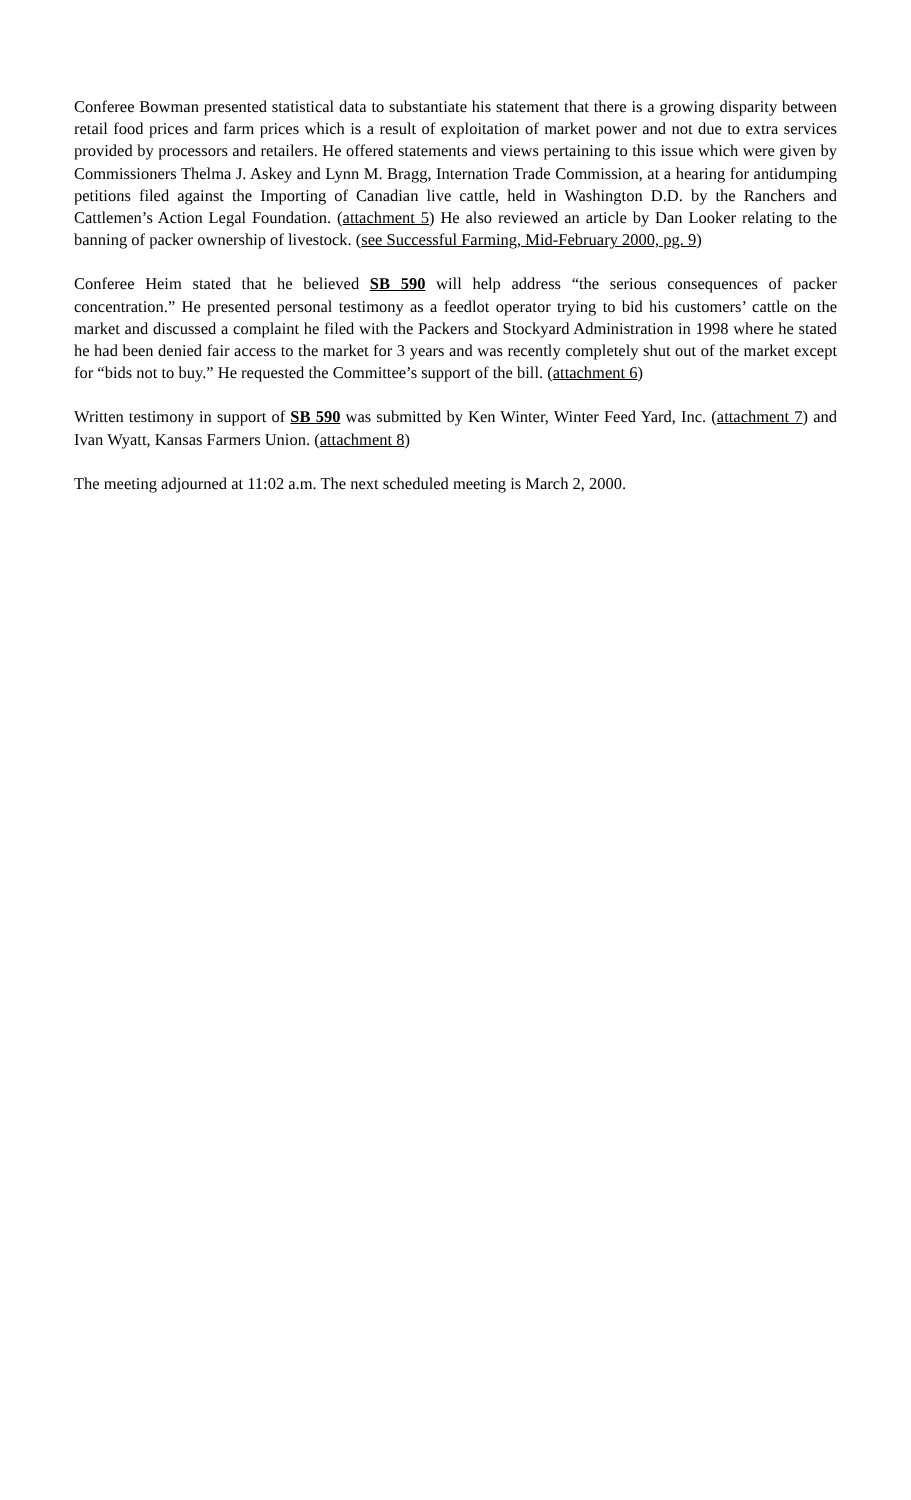Conferee Bowman presented statistical data to substantiate his statement that there is a growing disparity between retail food prices and farm prices which is a result of exploitation of market power and not due to extra services provided by processors and retailers. He offered statements and views pertaining to this issue which were given by Commissioners Thelma J. Askey and Lynn M. Bragg, Internation Trade Commission, at a hearing for antidumping petitions filed against the Importing of Canadian live cattle, held in Washington D.D. by the Ranchers and Cattlemen’s Action Legal Foundation. (attachment 5) He also reviewed an article by Dan Looker relating to the banning of packer ownership of livestock. (see Successful Farming, Mid-February 2000, pg. 9)
Conferee Heim stated that he believed SB 590 will help address “the serious consequences of packer concentration.” He presented personal testimony as a feedlot operator trying to bid his customers’ cattle on the market and discussed a complaint he filed with the Packers and Stockyard Administration in 1998 where he stated he had been denied fair access to the market for 3 years and was recently completely shut out of the market except for “bids not to buy.” He requested the Committee’s support of the bill. (attachment 6)
Written testimony in support of SB 590 was submitted by Ken Winter, Winter Feed Yard, Inc. (attachment 7) and Ivan Wyatt, Kansas Farmers Union. (attachment 8)
The meeting adjourned at 11:02 a.m. The next scheduled meeting is March 2, 2000.